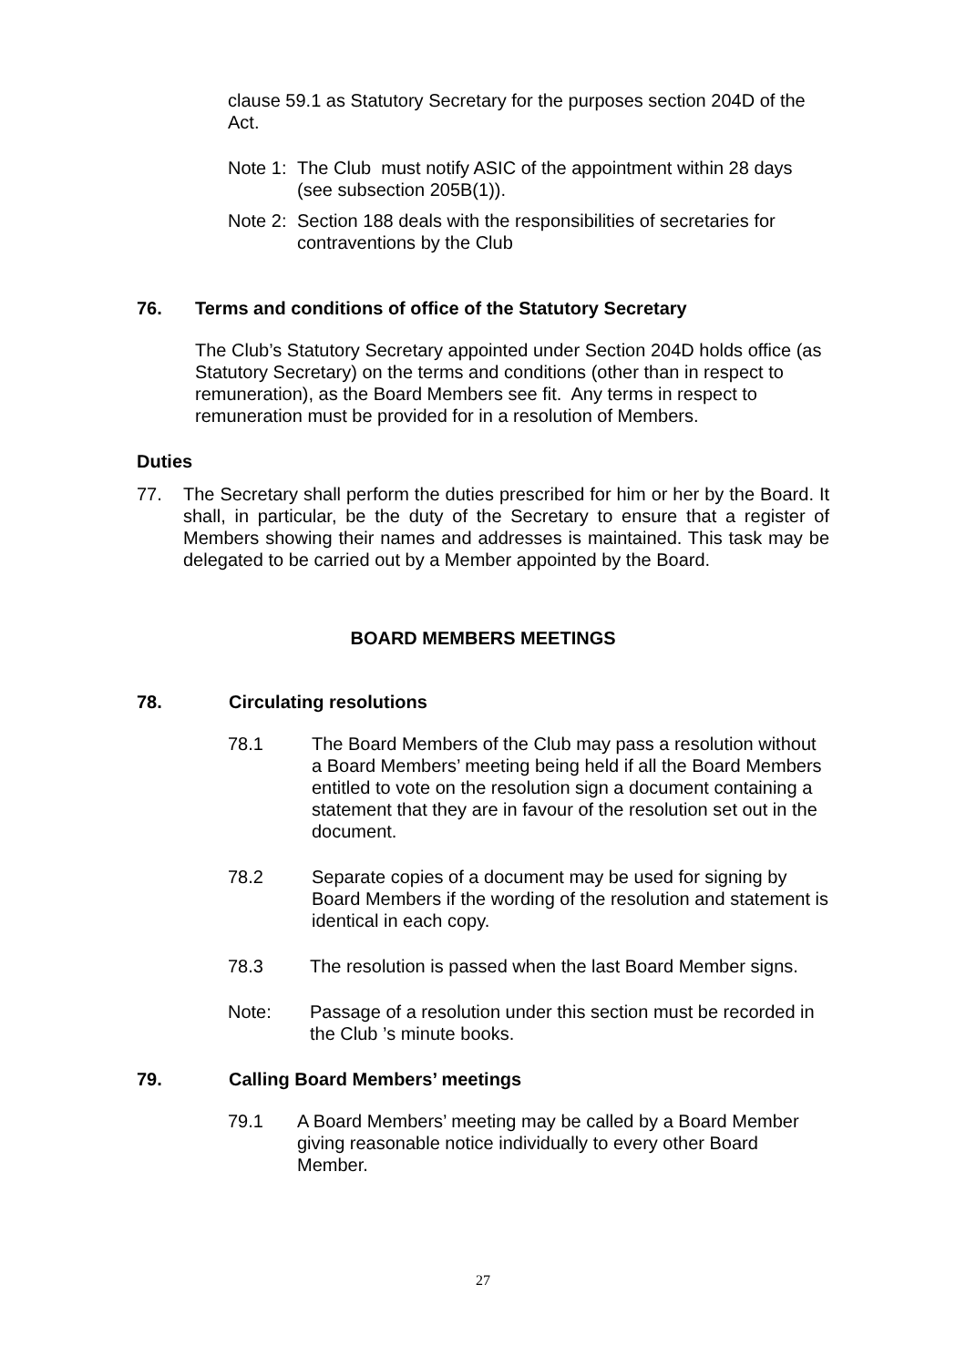clause 59.1 as Statutory Secretary for the purposes section 204D of the Act.
Note 1: The Club must notify ASIC of the appointment within 28 days (see subsection 205B(1)).
Note 2: Section 188 deals with the responsibilities of secretaries for contraventions by the Club
76. Terms and conditions of office of the Statutory Secretary
The Club’s Statutory Secretary appointed under Section 204D holds office (as Statutory Secretary) on the terms and conditions (other than in respect to remuneration), as the Board Members see fit. Any terms in respect to remuneration must be provided for in a resolution of Members.
Duties
77. The Secretary shall perform the duties prescribed for him or her by the Board. It shall, in particular, be the duty of the Secretary to ensure that a register of Members showing their names and addresses is maintained. This task may be delegated to be carried out by a Member appointed by the Board.
BOARD MEMBERS MEETINGS
78. Circulating resolutions
78.1 The Board Members of the Club may pass a resolution without a Board Members’ meeting being held if all the Board Members entitled to vote on the resolution sign a document containing a statement that they are in favour of the resolution set out in the document.
78.2 Separate copies of a document may be used for signing by Board Members if the wording of the resolution and statement is identical in each copy.
78.3 The resolution is passed when the last Board Member signs.
Note: Passage of a resolution under this section must be recorded in the Club ’s minute books.
79. Calling Board Members’ meetings
79.1 A Board Members’ meeting may be called by a Board Member giving reasonable notice individually to every other Board Member.
27